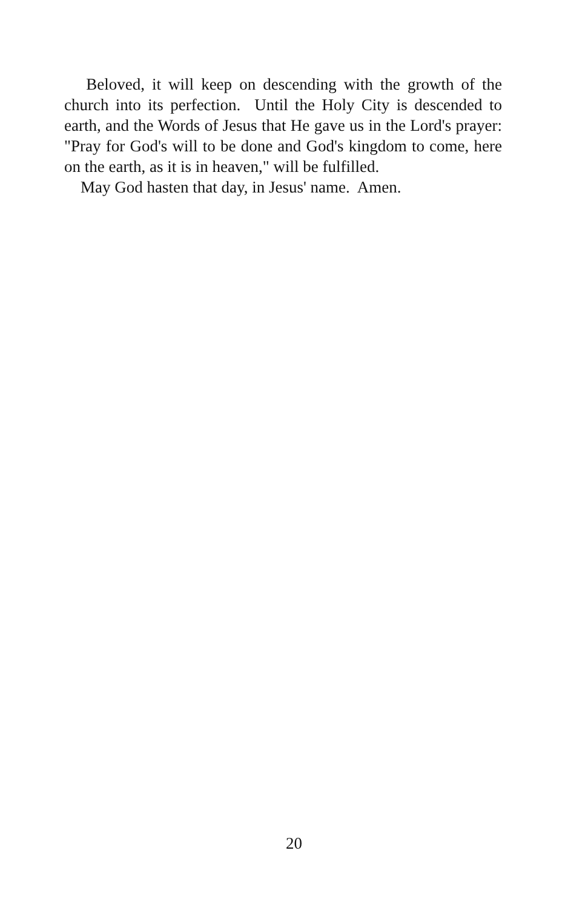Beloved, it will keep on descending with the growth of the church into its perfection. Until the Holy City is descended to earth, and the Words of Jesus that He gave us in the Lord's prayer: "Pray for God's will to be done and God's kingdom to come, here on the earth, as it is in heaven," will be fulfilled.
May God hasten that day, in Jesus' name. Amen.
20